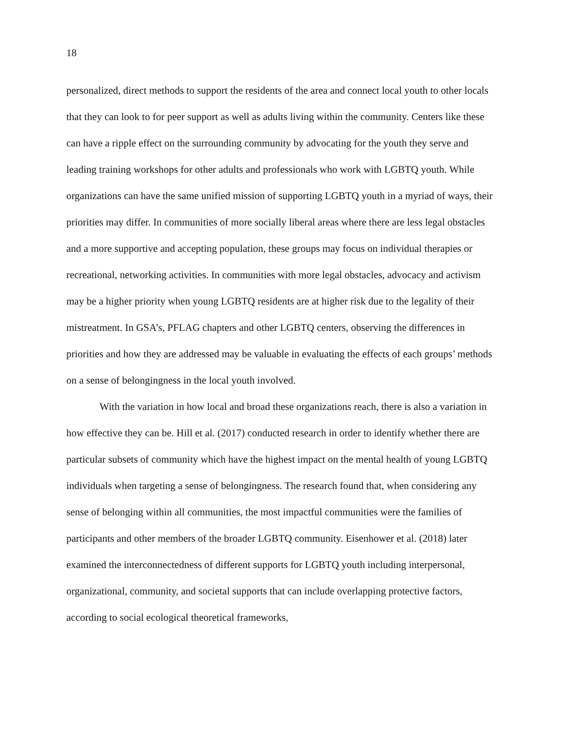18
personalized, direct methods to support the residents of the area and connect local youth to other locals that they can look to for peer support as well as adults living within the community. Centers like these can have a ripple effect on the surrounding community by advocating for the youth they serve and leading training workshops for other adults and professionals who work with LGBTQ youth. While organizations can have the same unified mission of supporting LGBTQ youth in a myriad of ways, their priorities may differ. In communities of more socially liberal areas where there are less legal obstacles and a more supportive and accepting population, these groups may focus on individual therapies or recreational, networking activities. In communities with more legal obstacles, advocacy and activism may be a higher priority when young LGBTQ residents are at higher risk due to the legality of their mistreatment. In GSA’s, PFLAG chapters and other LGBTQ centers, observing the differences in priorities and how they are addressed may be valuable in evaluating the effects of each groups’ methods on a sense of belongingness in the local youth involved.
With the variation in how local and broad these organizations reach, there is also a variation in how effective they can be. Hill et al. (2017) conducted research in order to identify whether there are particular subsets of community which have the highest impact on the mental health of young LGBTQ individuals when targeting a sense of belongingness. The research found that, when considering any sense of belonging within all communities, the most impactful communities were the families of participants and other members of the broader LGBTQ community. Eisenhower et al. (2018) later examined the interconnectedness of different supports for LGBTQ youth including interpersonal, organizational, community, and societal supports that can include overlapping protective factors, according to social ecological theoretical frameworks,